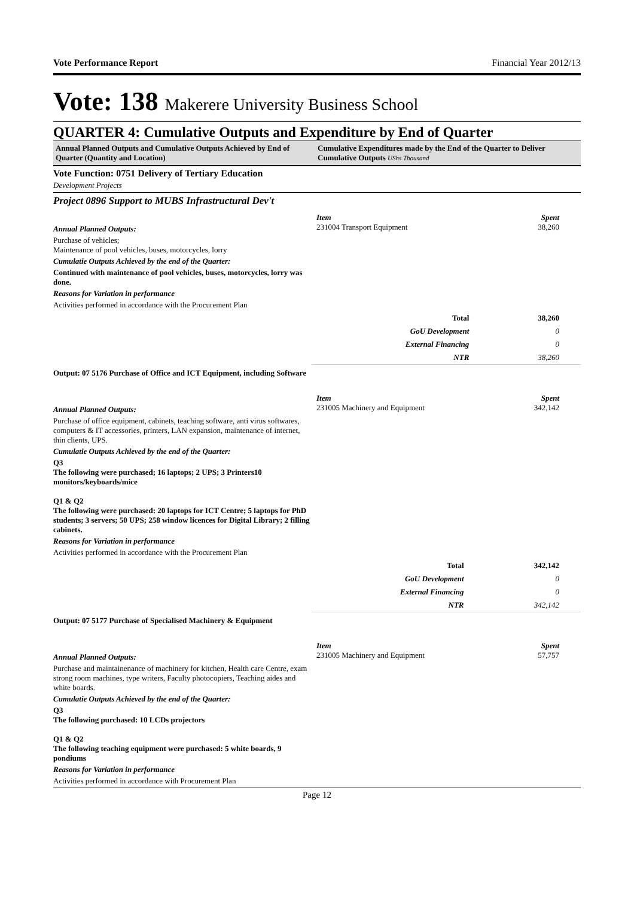Vote Performance Report Financial Year 2012/13
Vote: 138 Makerere University Business School
QUARTER 4: Cumulative Outputs and Expenditure by End of Quarter
Annual Planned Outputs and Cumulative Outputs Achieved by End of Quarter (Quantity and Location)
Cumulative Expenditures made by the End of the Quarter to Deliver Cumulative Outputs UShs Thousand
Vote Function: 0751 Delivery of Tertiary Education
Development Projects
Project 0896 Support to MUBS Infrastructural Dev't
Annual Planned Outputs:
Purchase of vehicles;
Maintenance of pool vehicles, buses, motorcycles, lorry
Cumulatie Outputs Achieved by the end of the Quarter:
Continued with maintenance of pool vehicles, buses, motorcycles, lorry was done.
Reasons for Variation in performance
Activities performed in accordance with the Procurement Plan
Item Spent
231004 Transport Equipment 38,260
| Total | 38,260 |
| GoU Development | 0 |
| External Financing | 0 |
| NTR | 38,260 |
Output: 07 5176 Purchase of Office and ICT Equipment, including Software
Annual Planned Outputs:
Purchase of office equipment, cabinets, teaching software, anti virus softwares, computers & IT accessories, printers, LAN expansion, maintenance of internet, thin clients, UPS.
Cumulatie Outputs Achieved by the end of the Quarter:
Q3
The following were purchased; 16 laptops; 2 UPS; 3 Printers10 monitors/keyboards/mice
Q1 & Q2
The following were purchased: 20 laptops for ICT Centre; 5 laptops for PhD students; 3 servers; 50 UPS; 258 window licences for Digital Library; 2 filling cabinets.
Reasons for Variation in performance
Activities performed in accordance with the Procurement Plan
Item Spent
231005 Machinery and Equipment 342,142
| Total | 342,142 |
| GoU Development | 0 |
| External Financing | 0 |
| NTR | 342,142 |
Output: 07 5177 Purchase of Specialised Machinery & Equipment
Annual Planned Outputs:
Purchase and maintainenance of machinery for kitchen, Health care Centre, exam strong room machines, type writers, Faculty photocopiers, Teaching aides and white boards.
Cumulatie Outputs Achieved by the end of the Quarter:
Q3
The following purchased: 10 LCDs projectors
Q1 & Q2
The following teaching equipment were purchased: 5 white boards, 9 pondiums
Reasons for Variation in performance
Activities performed in accordance with Procurement Plan
Item Spent
231005 Machinery and Equipment 57,757
Page 12